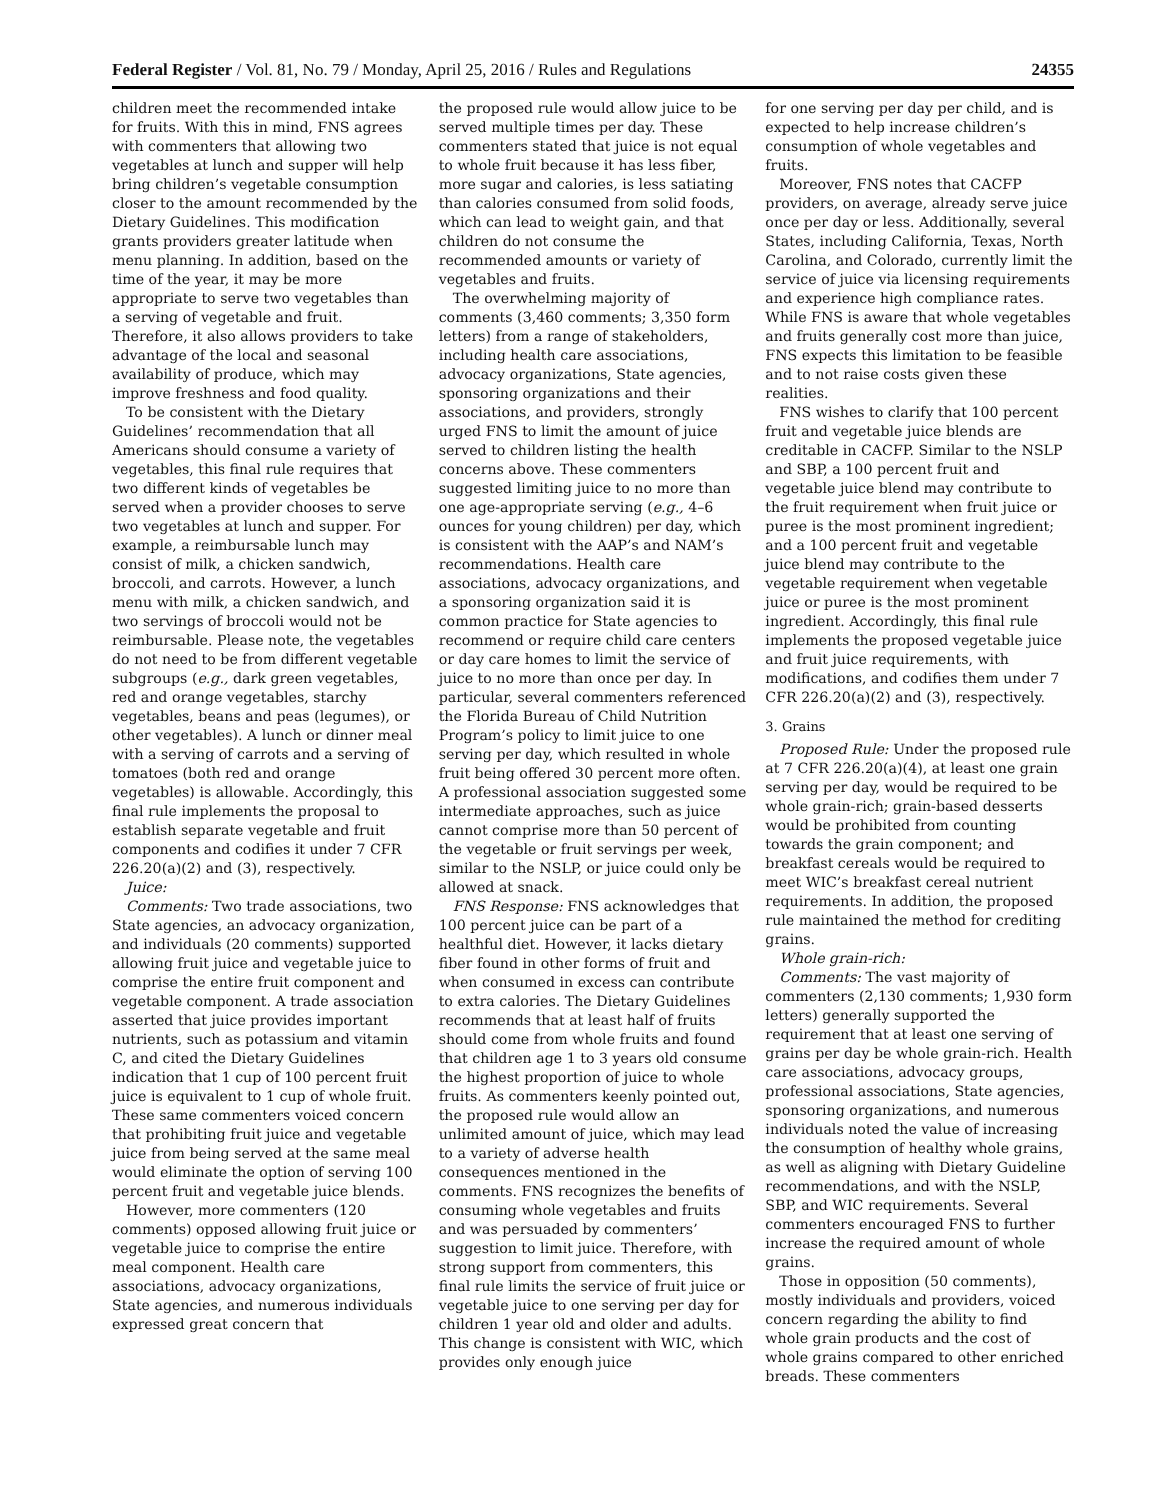Federal Register / Vol. 81, No. 79 / Monday, April 25, 2016 / Rules and Regulations 24355
children meet the recommended intake for fruits. With this in mind, FNS agrees with commenters that allowing two vegetables at lunch and supper will help bring children’s vegetable consumption closer to the amount recommended by the Dietary Guidelines. This modification grants providers greater latitude when menu planning. In addition, based on the time of the year, it may be more appropriate to serve two vegetables than a serving of vegetable and fruit. Therefore, it also allows providers to take advantage of the local and seasonal availability of produce, which may improve freshness and food quality.
To be consistent with the Dietary Guidelines’ recommendation that all Americans should consume a variety of vegetables, this final rule requires that two different kinds of vegetables be served when a provider chooses to serve two vegetables at lunch and supper. For example, a reimbursable lunch may consist of milk, a chicken sandwich, broccoli, and carrots. However, a lunch menu with milk, a chicken sandwich, and two servings of broccoli would not be reimbursable. Please note, the vegetables do not need to be from different vegetable subgroups (e.g., dark green vegetables, red and orange vegetables, starchy vegetables, beans and peas (legumes), or other vegetables). A lunch or dinner meal with a serving of carrots and a serving of tomatoes (both red and orange vegetables) is allowable. Accordingly, this final rule implements the proposal to establish separate vegetable and fruit components and codifies it under 7 CFR 226.20(a)(2) and (3), respectively.
Juice:
Comments: Two trade associations, two State agencies, an advocacy organization, and individuals (20 comments) supported allowing fruit juice and vegetable juice to comprise the entire fruit component and vegetable component. A trade association asserted that juice provides important nutrients, such as potassium and vitamin C, and cited the Dietary Guidelines indication that 1 cup of 100 percent fruit juice is equivalent to 1 cup of whole fruit. These same commenters voiced concern that prohibiting fruit juice and vegetable juice from being served at the same meal would eliminate the option of serving 100 percent fruit and vegetable juice blends.
However, more commenters (120 comments) opposed allowing fruit juice or vegetable juice to comprise the entire meal component. Health care associations, advocacy organizations, State agencies, and numerous individuals expressed great concern that
the proposed rule would allow juice to be served multiple times per day. These commenters stated that juice is not equal to whole fruit because it has less fiber, more sugar and calories, is less satiating than calories consumed from solid foods, which can lead to weight gain, and that children do not consume the recommended amounts or variety of vegetables and fruits.
The overwhelming majority of comments (3,460 comments; 3,350 form letters) from a range of stakeholders, including health care associations, advocacy organizations, State agencies, sponsoring organizations and their associations, and providers, strongly urged FNS to limit the amount of juice served to children listing the health concerns above. These commenters suggested limiting juice to no more than one age-appropriate serving (e.g., 4–6 ounces for young children) per day, which is consistent with the AAP’s and NAM’s recommendations. Health care associations, advocacy organizations, and a sponsoring organization said it is common practice for State agencies to recommend or require child care centers or day care homes to limit the service of juice to no more than once per day. In particular, several commenters referenced the Florida Bureau of Child Nutrition Program’s policy to limit juice to one serving per day, which resulted in whole fruit being offered 30 percent more often. A professional association suggested some intermediate approaches, such as juice cannot comprise more than 50 percent of the vegetable or fruit servings per week, similar to the NSLP, or juice could only be allowed at snack.
FNS Response: FNS acknowledges that 100 percent juice can be part of a healthful diet. However, it lacks dietary fiber found in other forms of fruit and when consumed in excess can contribute to extra calories. The Dietary Guidelines recommends that at least half of fruits should come from whole fruits and found that children age 1 to 3 years old consume the highest proportion of juice to whole fruits. As commenters keenly pointed out, the proposed rule would allow an unlimited amount of juice, which may lead to a variety of adverse health consequences mentioned in the comments. FNS recognizes the benefits of consuming whole vegetables and fruits and was persuaded by commenters’ suggestion to limit juice. Therefore, with strong support from commenters, this final rule limits the service of fruit juice or vegetable juice to one serving per day for children 1 year old and older and adults. This change is consistent with WIC, which provides only enough juice
for one serving per day per child, and is expected to help increase children’s consumption of whole vegetables and fruits.
Moreover, FNS notes that CACFP providers, on average, already serve juice once per day or less. Additionally, several States, including California, Texas, North Carolina, and Colorado, currently limit the service of juice via licensing requirements and experience high compliance rates. While FNS is aware that whole vegetables and fruits generally cost more than juice, FNS expects this limitation to be feasible and to not raise costs given these realities.
FNS wishes to clarify that 100 percent fruit and vegetable juice blends are creditable in CACFP. Similar to the NSLP and SBP, a 100 percent fruit and vegetable juice blend may contribute to the fruit requirement when fruit juice or puree is the most prominent ingredient; and a 100 percent fruit and vegetable juice blend may contribute to the vegetable requirement when vegetable juice or puree is the most prominent ingredient. Accordingly, this final rule implements the proposed vegetable juice and fruit juice requirements, with modifications, and codifies them under 7 CFR 226.20(a)(2) and (3), respectively.
3. Grains
Proposed Rule: Under the proposed rule at 7 CFR 226.20(a)(4), at least one grain serving per day, would be required to be whole grain-rich; grain-based desserts would be prohibited from counting towards the grain component; and breakfast cereals would be required to meet WIC’s breakfast cereal nutrient requirements. In addition, the proposed rule maintained the method for crediting grains.
Whole grain-rich:
Comments: The vast majority of commenters (2,130 comments; 1,930 form letters) generally supported the requirement that at least one serving of grains per day be whole grain-rich. Health care associations, advocacy groups, professional associations, State agencies, sponsoring organizations, and numerous individuals noted the value of increasing the consumption of healthy whole grains, as well as aligning with Dietary Guideline recommendations, and with the NSLP, SBP, and WIC requirements. Several commenters encouraged FNS to further increase the required amount of whole grains.
Those in opposition (50 comments), mostly individuals and providers, voiced concern regarding the ability to find whole grain products and the cost of whole grains compared to other enriched breads. These commenters